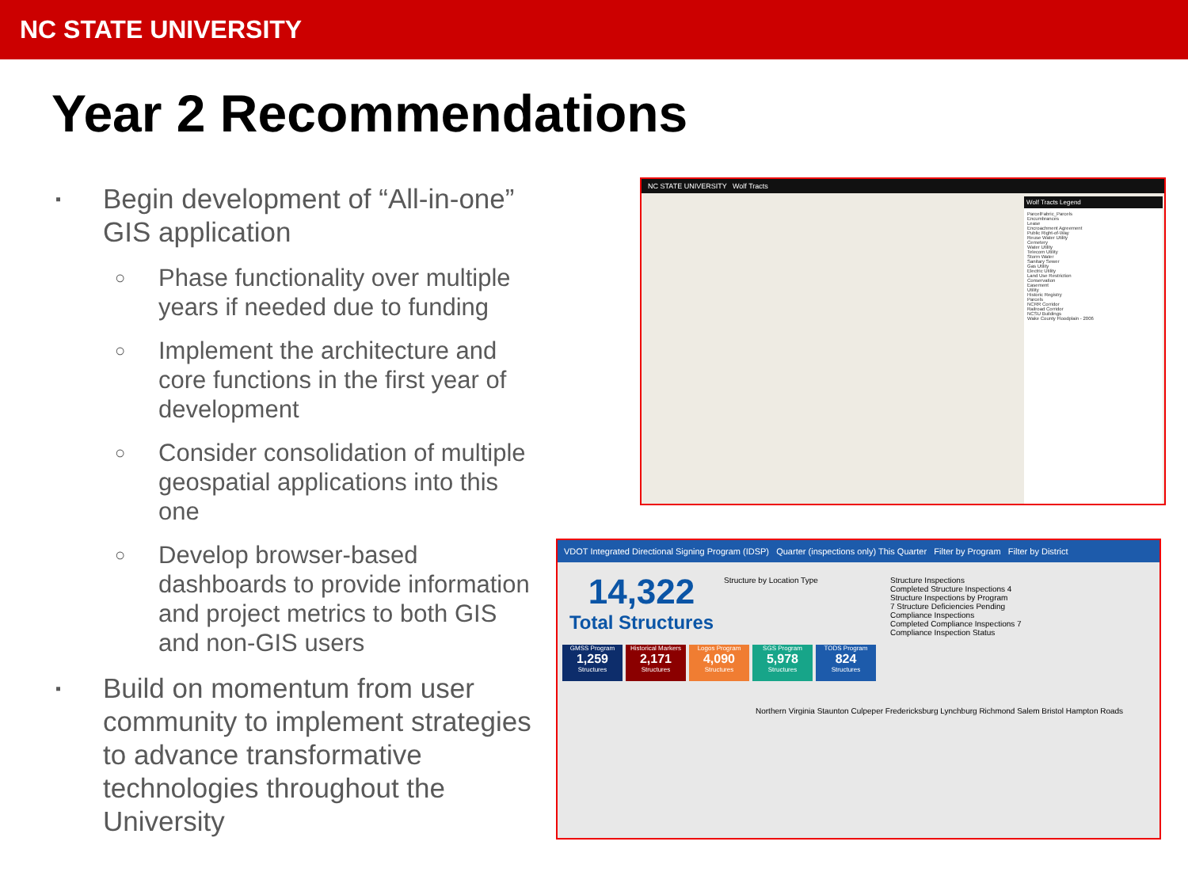NC STATE UNIVERSITY
Year 2 Recommendations
▪ Begin development of “All-in-one” GIS application
○ Phase functionality over multiple years if needed due to funding
○ Implement the architecture and core functions in the first year of development
○ Consider consolidation of multiple geospatial applications into this one
○ Develop browser-based dashboards to provide information and project metrics to both GIS and non-GIS users
▪ Build on momentum from user community to implement strategies to advance transformative technologies throughout the University
NC STATE UNIVERSITY Wolf Tracts
Wolf Tracts Legend
ParcelFabric_Parcels
Encumbrances
Lease
Encroachment Agreement
Public Right-of-Way
Reuse Water Utility
Cemetery
Water Utility
Telecom Utility
Storm Water
Sanitary Sewer
Gas Utility
Electric Utility
Land Use Restriction
Conservation
Easement
Utility
Historic Registry
Parcels
NCRR Corridor
Railroad Corridor
NCSU Buildings
Wake County Floodplain - 2006
VDOT Integrated Directional Signing Program (IDSP) Quarter (inspections only) This Quarter Filter by Program Filter by District
14,322
Total Structures
GMSS Program
1,259
Structures
Historical Markers
2,171
Structures
Logos Program
4,090
Structures
SGS Program
5,978
Structures
TODS Program
824
Structures
Structure by Location Type
Structure Inspections
Completed Structure Inspections 4
Structure Inspections by Program
7 Structure Deficiencies Pending
Compliance Inspections
Completed Compliance Inspections 7
Compliance Inspection Status
Northern Virginia Staunton Culpeper Fredericksburg Lynchburg Richmond Salem Bristol Hampton Roads